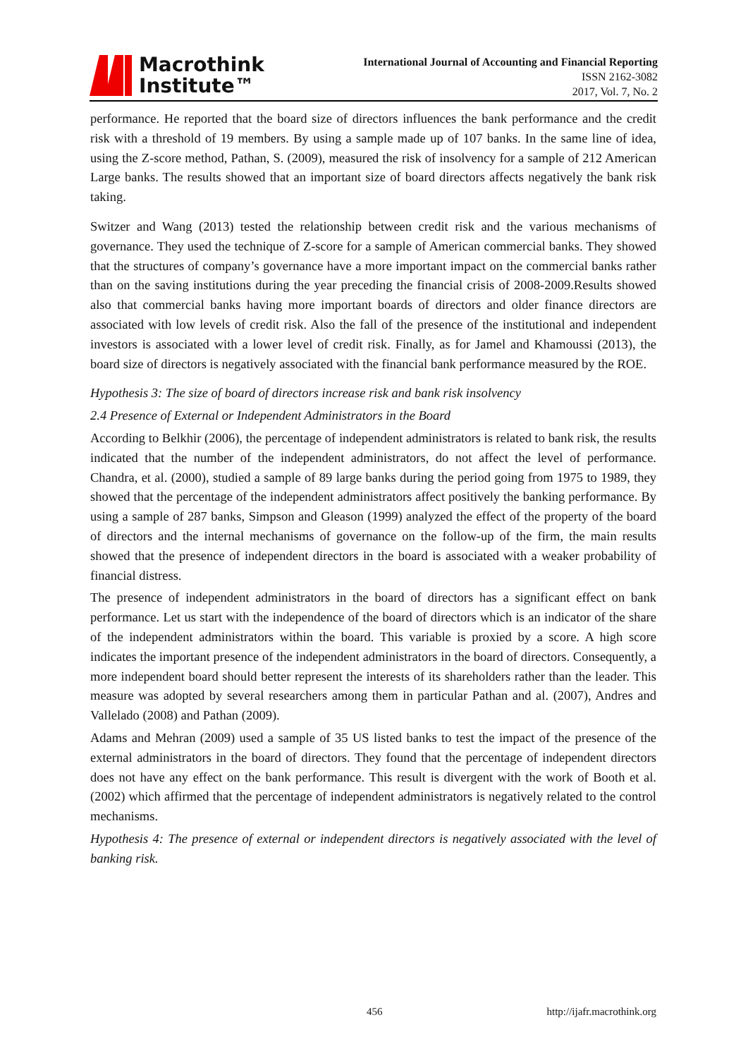Macrothink
Institute™
International Journal of Accounting and Financial Reporting
ISSN 2162-3082
2017, Vol. 7, No. 2
performance. He reported that the board size of directors influences the bank performance and the credit risk with a threshold of 19 members. By using a sample made up of 107 banks. In the same line of idea, using the Z-score method, Pathan, S. (2009), measured the risk of insolvency for a sample of 212 American Large banks. The results showed that an important size of board directors affects negatively the bank risk taking.
Switzer and Wang (2013) tested the relationship between credit risk and the various mechanisms of governance. They used the technique of Z-score for a sample of American commercial banks. They showed that the structures of company’s governance have a more important impact on the commercial banks rather than on the saving institutions during the year preceding the financial crisis of 2008-2009.Results showed also that commercial banks having more important boards of directors and older finance directors are associated with low levels of credit risk. Also the fall of the presence of the institutional and independent investors is associated with a lower level of credit risk. Finally, as for Jamel and Khamoussi (2013), the board size of directors is negatively associated with the financial bank performance measured by the ROE.
Hypothesis 3: The size of board of directors increase risk and bank risk insolvency
2.4 Presence of External or Independent Administrators in the Board
According to Belkhir (2006), the percentage of independent administrators is related to bank risk, the results indicated that the number of the independent administrators, do not affect the level of performance. Chandra, et al. (2000), studied a sample of 89 large banks during the period going from 1975 to 1989, they showed that the percentage of the independent administrators affect positively the banking performance. By using a sample of 287 banks, Simpson and Gleason (1999) analyzed the effect of the property of the board of directors and the internal mechanisms of governance on the follow-up of the firm, the main results showed that the presence of independent directors in the board is associated with a weaker probability of financial distress.
The presence of independent administrators in the board of directors has a significant effect on bank performance. Let us start with the independence of the board of directors which is an indicator of the share of the independent administrators within the board. This variable is proxied by a score. A high score indicates the important presence of the independent administrators in the board of directors. Consequently, a more independent board should better represent the interests of its shareholders rather than the leader. This measure was adopted by several researchers among them in particular Pathan and al. (2007), Andres and Vallelado (2008) and Pathan (2009).
Adams and Mehran (2009) used a sample of 35 US listed banks to test the impact of the presence of the external administrators in the board of directors. They found that the percentage of independent directors does not have any effect on the bank performance. This result is divergent with the work of Booth et al. (2002) which affirmed that the percentage of independent administrators is negatively related to the control mechanisms.
Hypothesis 4: The presence of external or independent directors is negatively associated with the level of banking risk.
456 http://ijafr.macrothink.org